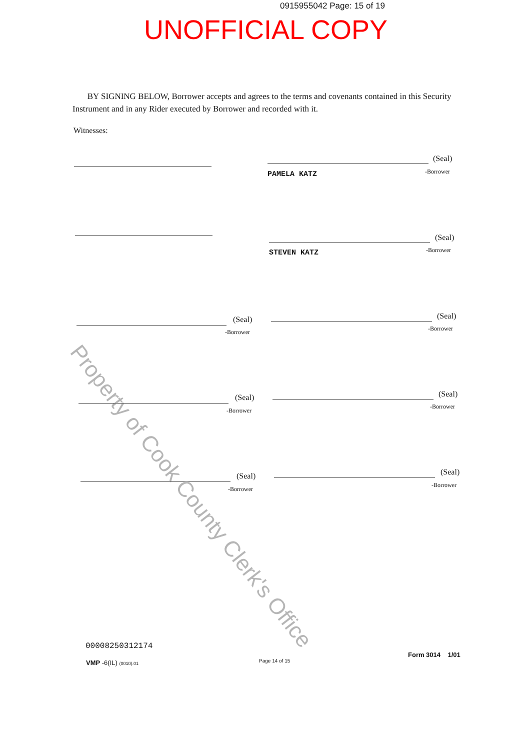0915955042 Page: 15 of 19
UNOFFICIAL COPY
BY SIGNING BELOW, Borrower accepts and agrees to the terms and covenants contained in this Security Instrument and in any Rider executed by Borrower and recorded with it.
Witnesses:
(Seal)
PAMELA KATZ -Borrower
(Seal)
STEVEN KATZ -Borrower
(Seal)
-Borrower
(Seal)
-Borrower
(Seal)
-Borrower
(Seal)
-Borrower
(Seal)
-Borrower
(Seal)
-Borrower
Property of Cook County Clerk's Office
00008250312174
VMP -6(IL) (0010).01 Page 14 of 15
Form 3014 1/01